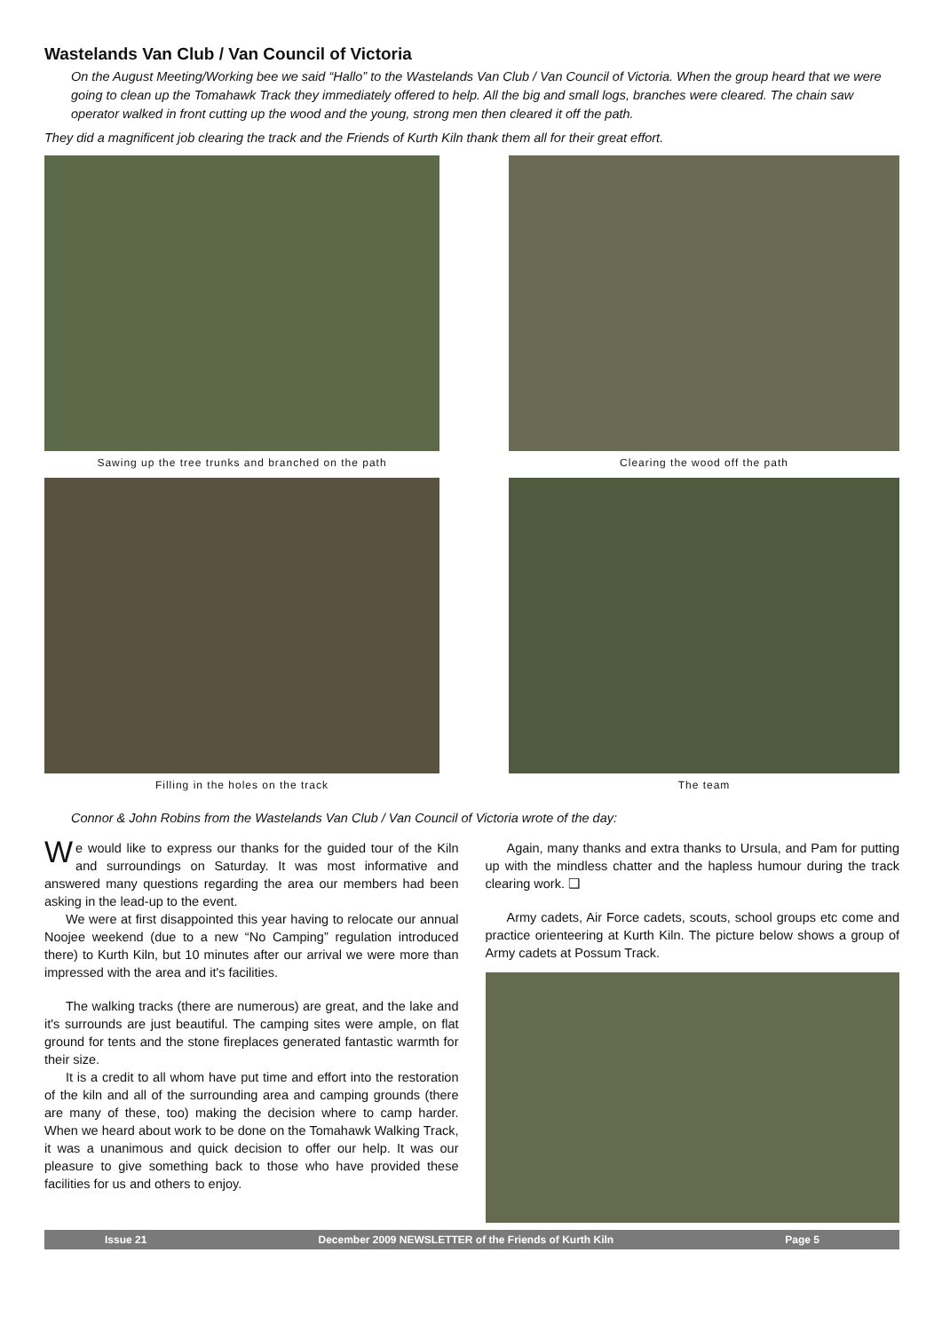Wastelands Van Club / Van Council of Victoria
On the August Meeting/Working bee we said “Hallo” to the Wastelands Van Club / Van Council of Victoria. When the group heard that we were going to clean up the Tomahawk Track they immediately offered to help. All the big and small logs, branches were cleared. The chain saw operator walked in front cutting up the wood and the young, strong men then cleared it off the path.
They did a magnificent job clearing the track and the Friends of Kurth Kiln thank them all for their great effort.
Sawing up the tree trunks and branched on the path
Clearing the wood off the path
Filling in the holes on the track
The team
Connor & John Robins from the Wastelands Van Club / Van Council of Victoria wrote of the day:
We would like to express our thanks for the guided tour of the Kiln and surroundings on Saturday. It was most informative and answered many questions regarding the area our members had been asking in the lead-up to the event.
We were at first disappointed this year having to relocate our annual Noojee weekend (due to a new “No Camping” regulation introduced there) to Kurth Kiln, but 10 minutes after our arrival we were more than impressed with the area and it's facilities.
The walking tracks (there are numerous) are great, and the lake and it's surrounds are just beautiful. The camping sites were ample, on flat ground for tents and the stone fireplaces generated fantastic warmth for their size.
It is a credit to all whom have put time and effort into the restoration of the kiln and all of the surrounding area and camping grounds (there are many of these, too) making the decision where to camp harder. When we heard about work to be done on the Tomahawk Walking Track, it was a unanimous and quick decision to offer our help. It was our pleasure to give something back to those who have provided these facilities for us and others to enjoy.
Again, many thanks and extra thanks to Ursula, and Pam for putting up with the mindless chatter and the hapless humour during the track clearing work. ❑
Army cadets, Air Force cadets, scouts, school groups etc come and practice orienteering at Kurth Kiln. The picture below shows a group of Army cadets at Possum Track.
Issue 21 December 2009 NEWSLETTER of the Friends of Kurth Kiln Page 5